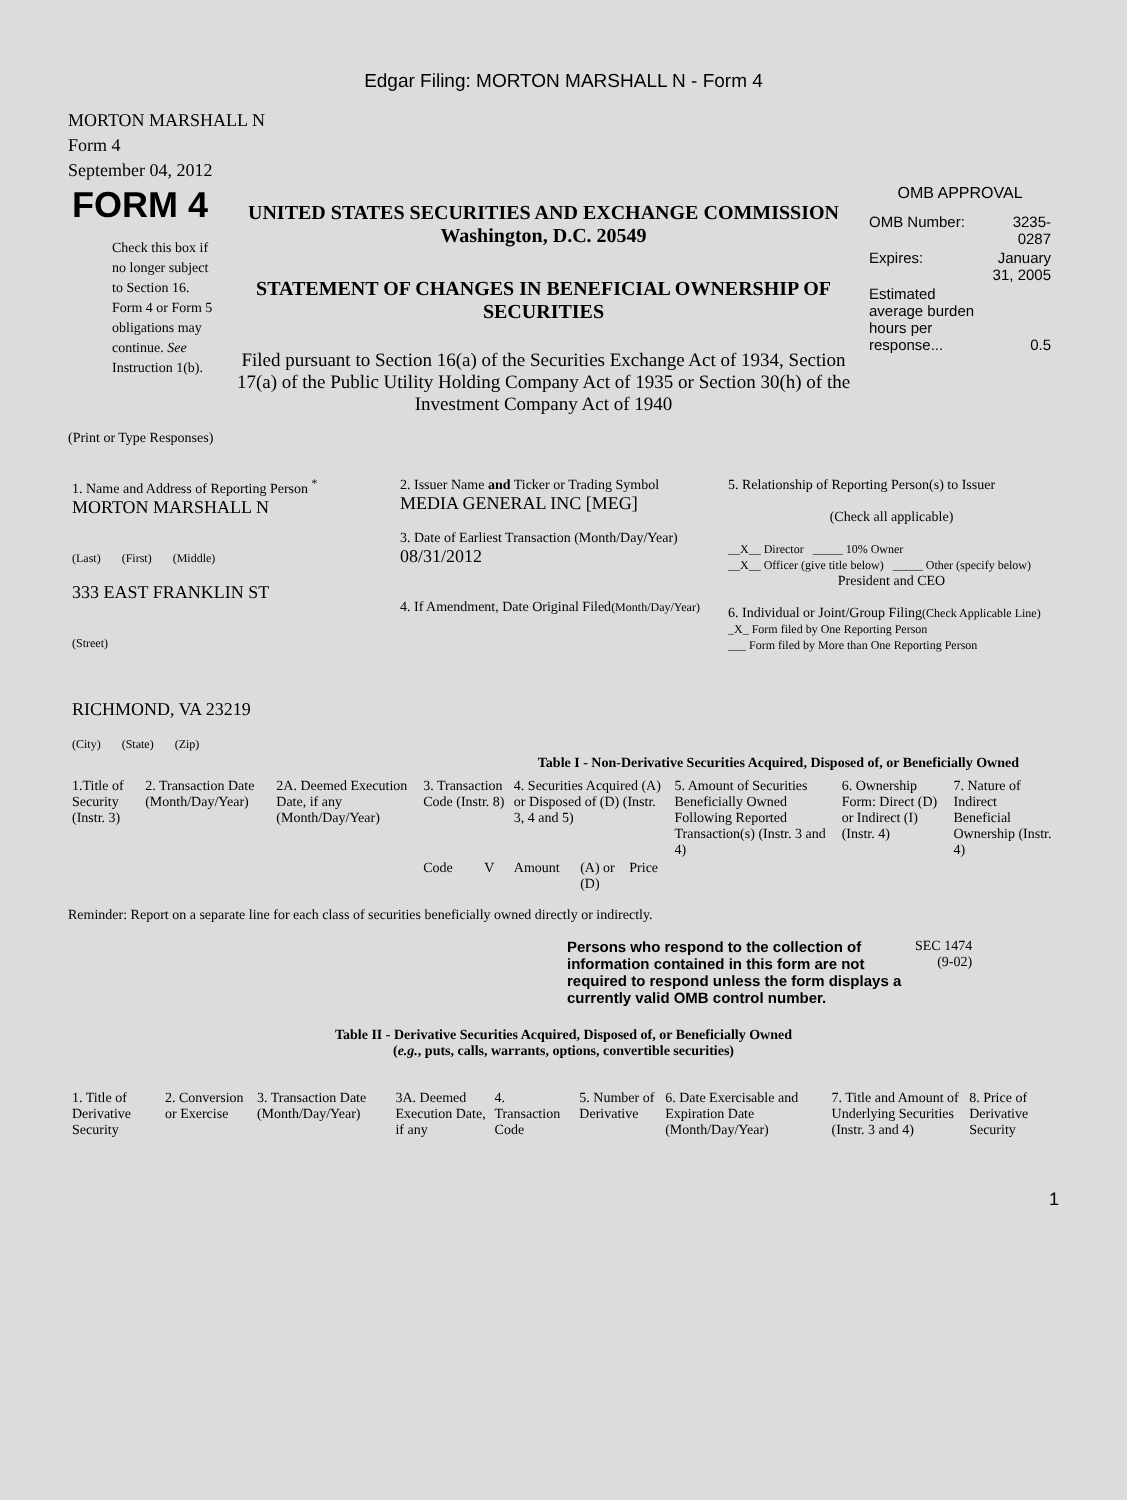Edgar Filing: MORTON MARSHALL N - Form 4
MORTON MARSHALL N
Form 4
September 04, 2012
| FORM 4 Check this box if no longer subject to Section 16. Form 4 or Form 5 obligations may continue. See Instruction 1(b). | UNITED STATES SECURITIES AND EXCHANGE COMMISSION Washington, D.C. 20549 STATEMENT OF CHANGES IN BENEFICIAL OWNERSHIP OF SECURITIES Filed pursuant to Section 16(a) of the Securities Exchange Act of 1934, Section 17(a) of the Public Utility Holding Company Act of 1935 or Section 30(h) of the Investment Company Act of 1940 | OMB APPROVAL / OMB Number: / 3235-0287 / / Expires: / January 31, 2005 / / Estimated average burden hours per response... / 0.5 / |
(Print or Type Responses)
| 1. Name and Address of Reporting Person <sup>*</sup> MORTON MARSHALL N (Last) (First) (Middle) 333 EAST FRANKLIN ST (Street) RICHMOND, VA 23219 (City) (State) (Zip) | 2. Issuer Name and Ticker or Trading Symbol MEDIA GENERAL INC [MEG] 3. Date of Earliest Transaction (Month/Day/Year) 08/31/2012 4. If Amendment, Date Original Filed (Month/Day/Year) | 5. Relationship of Reporting Person(s) to Issuer (Check all applicable) __X__ Director _____ 10% Owner __X__ Officer (give title below) _____ Other (specify below) President and CEO 6. Individual or Joint/Group Filing (Check Applicable Line) _X_ Form filed by One Reporting Person ___ Form filed by More than One Reporting Person |
Table I - Non-Derivative Securities Acquired, Disposed of, or Beneficially Owned
| 1.Title of Security (Instr. 3) | 2. Transaction Date (Month/Day/Year) | 2A. Deemed Execution Date, if any (Month/Day/Year) | 3. Transaction Code (Instr. 8) | | 4. Securities Acquired (A) or Disposed of (D) (Instr. 3, 4 and 5) | | | 5. Amount of Securities Beneficially Owned Following Reported Transaction(s) (Instr. 3 and 4) | 6. Ownership Form: Direct (D) or Indirect (I) (Instr. 4) | 7. Nature of Indirect Beneficial Ownership (Instr. 4) |
| --- | --- | --- | --- | --- | --- | --- | --- | --- | --- | --- |
| | | | Code | V | Amount | (A) or (D) | Price | | | |
Reminder: Report on a separate line for each class of securities beneficially owned directly or indirectly.
| Persons who respond to the collection of information contained in this form are not required to respond unless the form displays a currently valid OMB control number. | SEC 1474 (9-02) |
Table II - Derivative Securities Acquired, Disposed of, or Beneficially Owned
(e.g., puts, calls, warrants, options, convertible securities)
| 1. Title of Derivative Security | 2. Conversion or Exercise | 3. Transaction Date (Month/Day/Year) | 3A. Deemed Execution Date, if any | 4. Transaction Code | 5. Number of Derivative | 6. Date Exercisable and Expiration Date (Month/Day/Year) | 7. Title and Amount of Underlying Securities (Instr. 3 and 4) | 8. Price of Derivative Security |
| --- | --- | --- | --- | --- | --- | --- | --- | --- |
1